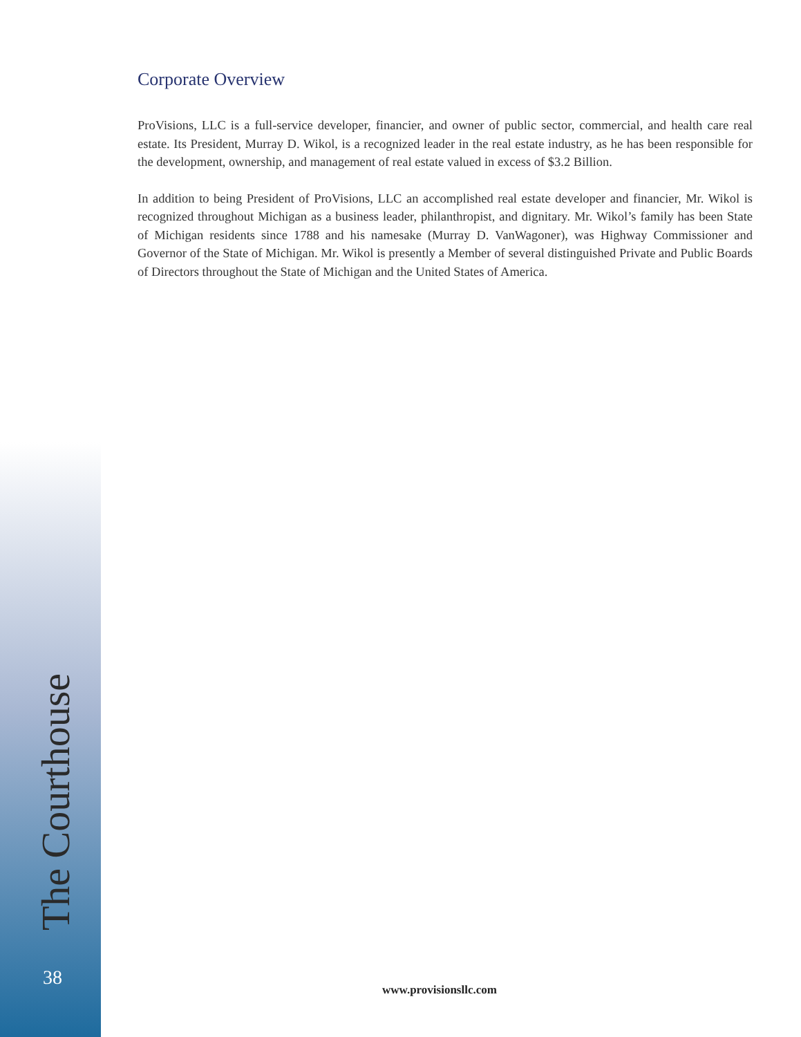Corporate Overview
ProVisions, LLC is a full-service developer, financier, and owner of public sector, commercial, and health care real estate. Its President, Murray D. Wikol, is a recognized leader in the real estate industry, as he has been responsible for the development, ownership, and management of real estate valued in excess of $3.2 Billion.
In addition to being President of ProVisions, LLC an accomplished real estate developer and financier, Mr. Wikol is recognized throughout Michigan as a business leader, philanthropist, and dignitary. Mr. Wikol’s family has been State of Michigan residents since 1788 and his namesake (Murray D. VanWagoner), was Highway Commissioner and Governor of the State of Michigan. Mr. Wikol is presently a Member of several distinguished Private and Public Boards of Directors throughout the State of Michigan and the United States of America.
The Courthouse
38
www.provisionsllc.com